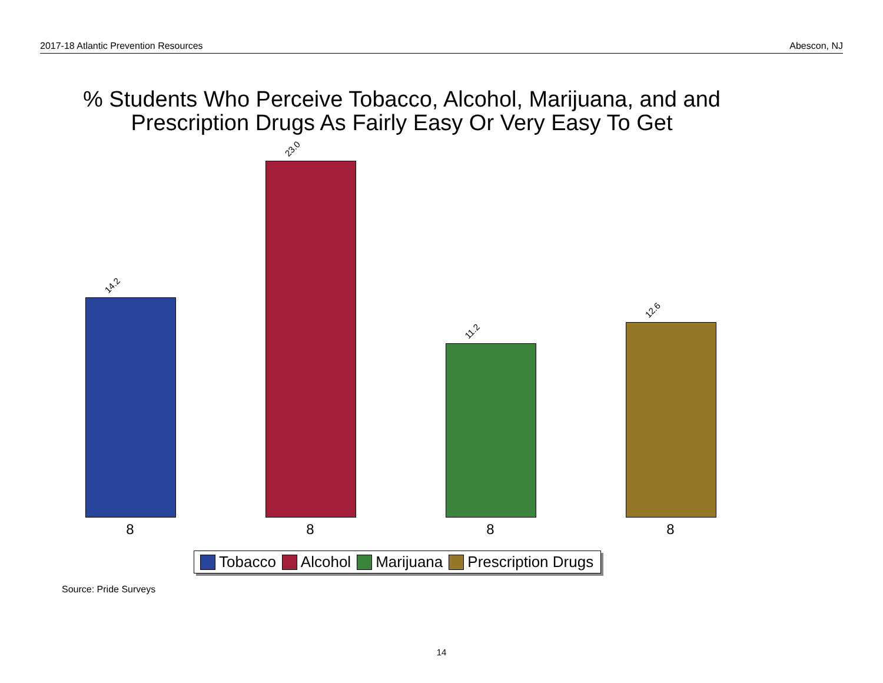2017-18 Atlantic Prevention Resources Abescon, NJ
% Students Who Perceive Tobacco, Alcohol, Marijuana, and and Prescription Drugs As Fairly Easy Or Very Easy To Get
14.2
23.0
11.2
12.6
8 8 8 8
Tobacco Alcohol Marijuana Prescription Drugs
Source: Pride Surveys
14